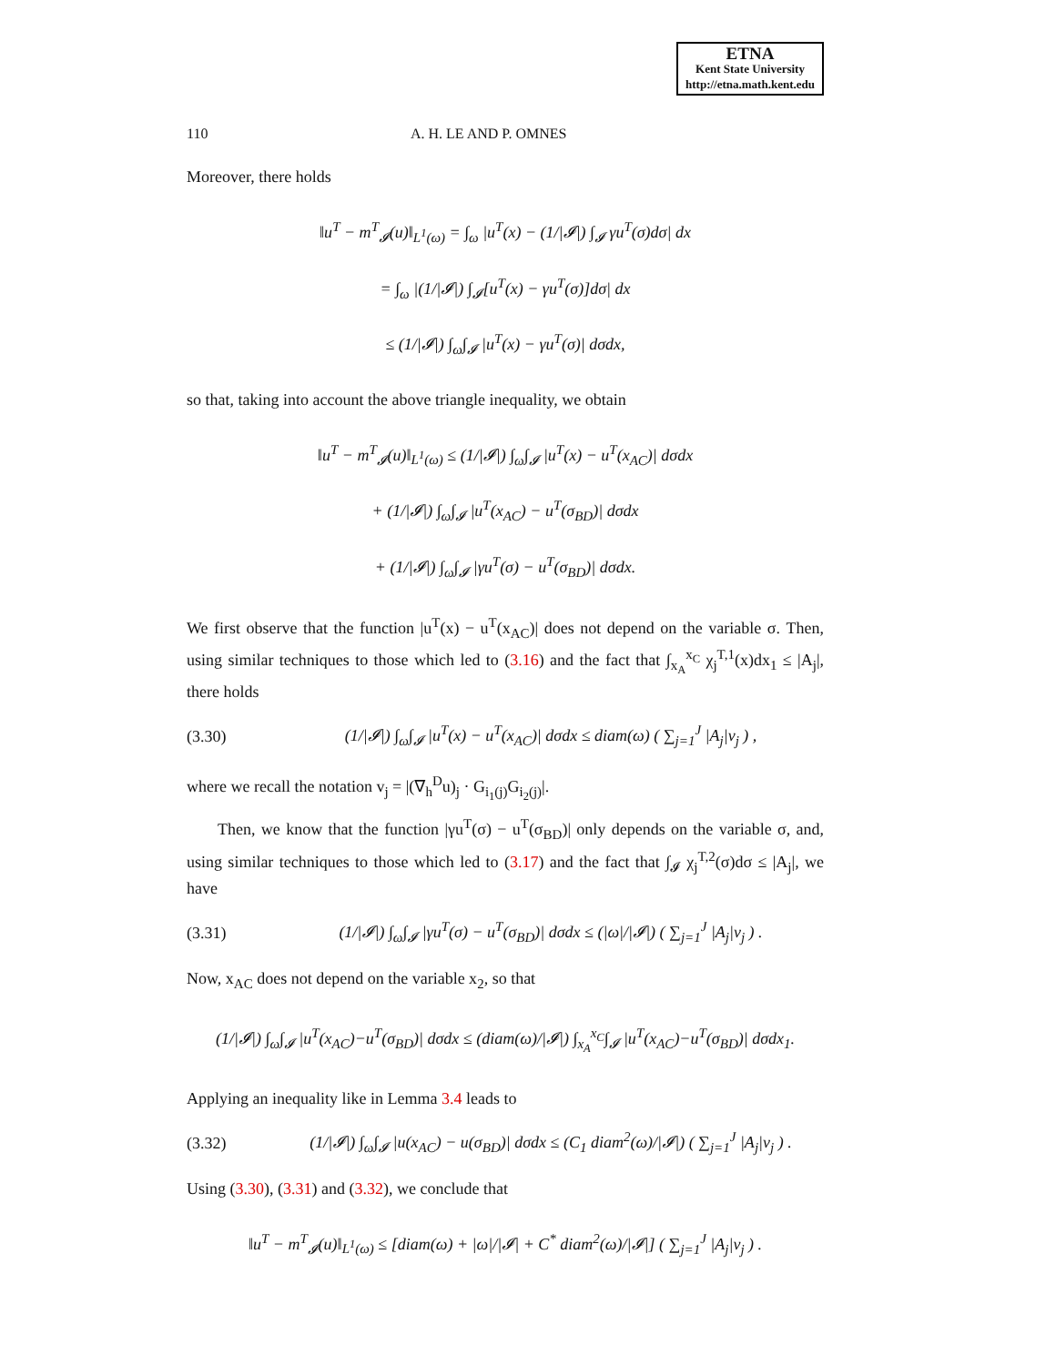ETNA
Kent State University
http://etna.math.kent.edu
110 A. H. LE AND P. OMNES
Moreover, there holds
‖u<sup>T</sup> − m<sup>T</sup><sub>𝓘</sub>(u)‖<sub>L<sup>1</sup>(ω)</sub> = ∫<sub>ω</sub> |u<sup>T</sup>(x) − (1/|𝓘|) ∫<sub>𝓘</sub> γu<sup>T</sup>(σ)dσ| dx
= ∫<sub>ω</sub> |(1/|𝓘|) ∫<sub>𝓘</sub>[u<sup>T</sup>(x) − γu<sup>T</sup>(σ)]dσ| dx
≤ (1/|𝓘|) ∫<sub>ω</sub>∫<sub>𝓘</sub> |u<sup>T</sup>(x) − γu<sup>T</sup>(σ)| dσdx,
so that, taking into account the above triangle inequality, we obtain
‖u<sup>T</sup> − m<sup>T</sup><sub>𝓘</sub>(u)‖<sub>L<sup>1</sup>(ω)</sub> ≤ (1/|𝓘|) ∫<sub>ω</sub>∫<sub>𝓘</sub> |u<sup>T</sup>(x) − u<sup>T</sup>(x<sub>AC</sub>)| dσdx
+ (1/|𝓘|) ∫<sub>ω</sub>∫<sub>𝓘</sub> |u<sup>T</sup>(x<sub>AC</sub>) − u<sup>T</sup>(σ<sub>BD</sub>)| dσdx
+ (1/|𝓘|) ∫<sub>ω</sub>∫<sub>𝓘</sub> |γu<sup>T</sup>(σ) − u<sup>T</sup>(σ<sub>BD</sub>)| dσdx.
We first observe that the function |u<sup>T</sup>(x) − u<sup>T</sup>(x<sub>AC</sub>)| does not depend on the variable σ. Then, using similar techniques to those which led to (3.16) and the fact that ∫<sub>x<sub>A</sub></sub><sup>x<sub>C</sub></sup> χ<sub>j</sub><sup>T,1</sup>(x)dx<sub>1</sub> ≤ |A<sub>j</sub>|, there holds
(3.30) (1/|𝓘|) ∫<sub>ω</sub>∫<sub>𝓘</sub> |u<sup>T</sup>(x) − u<sup>T</sup>(x<sub>AC</sub>)| dσdx ≤ diam(ω) ( ∑<sub>j=1</sub><sup>J</sup> |A<sub>j</sub>|v<sub>j</sub> ) ,
where we recall the notation v<sub>j</sub> = |(∇<sub>h</sub><sup>D</sup>u)<sub>j</sub> · G<sub>i<sub>1</sub>(j)</sub>G<sub>i<sub>2</sub>(j)</sub>|.
Then, we know that the function |γu<sup>T</sup>(σ) − u<sup>T</sup>(σ<sub>BD</sub>)| only depends on the variable σ, and, using similar techniques to those which led to (3.17) and the fact that ∫<sub>𝓘</sub> χ<sub>j</sub><sup>T,2</sup>(σ)dσ ≤ |A<sub>j</sub>|, we have
(3.31) (1/|𝓘|) ∫<sub>ω</sub>∫<sub>𝓘</sub> |γu<sup>T</sup>(σ) − u<sup>T</sup>(σ<sub>BD</sub>)| dσdx ≤ (|ω|/|𝓘|) ( ∑<sub>j=1</sub><sup>J</sup> |A<sub>j</sub>|v<sub>j</sub> ) .
Now, x<sub>AC</sub> does not depend on the variable x<sub>2</sub>, so that
(1/|𝓘|) ∫<sub>ω</sub>∫<sub>𝓘</sub> |u<sup>T</sup>(x<sub>AC</sub>)−u<sup>T</sup>(σ<sub>BD</sub>)| dσdx ≤ (diam(ω)/|𝓘|) ∫<sub>x<sub>A</sub></sub><sup>x<sub>C</sub></sup>∫<sub>𝓘</sub> |u<sup>T</sup>(x<sub>AC</sub>)−u<sup>T</sup>(σ<sub>BD</sub>)| dσdx<sub>1</sub>.
Applying an inequality like in Lemma 3.4 leads to
(3.32) (1/|𝓘|) ∫<sub>ω</sub>∫<sub>𝓘</sub> |u(x<sub>AC</sub>) − u(σ<sub>BD</sub>)| dσdx ≤ (C<sub>1</sub> diam<sup>2</sup>(ω)/|𝓘|) ( ∑<sub>j=1</sub><sup>J</sup> |A<sub>j</sub>|v<sub>j</sub> ) .
Using (3.30), (3.31) and (3.32), we conclude that
‖u<sup>T</sup> − m<sup>T</sup><sub>𝓘</sub>(u)‖<sub>L<sup>1</sup>(ω)</sub> ≤ [diam(ω) + |ω|/|𝓘| + C<sup>*</sup> diam<sup>2</sup>(ω)/|𝓘|] ( ∑<sub>j=1</sub><sup>J</sup> |A<sub>j</sub>|v<sub>j</sub> ) .